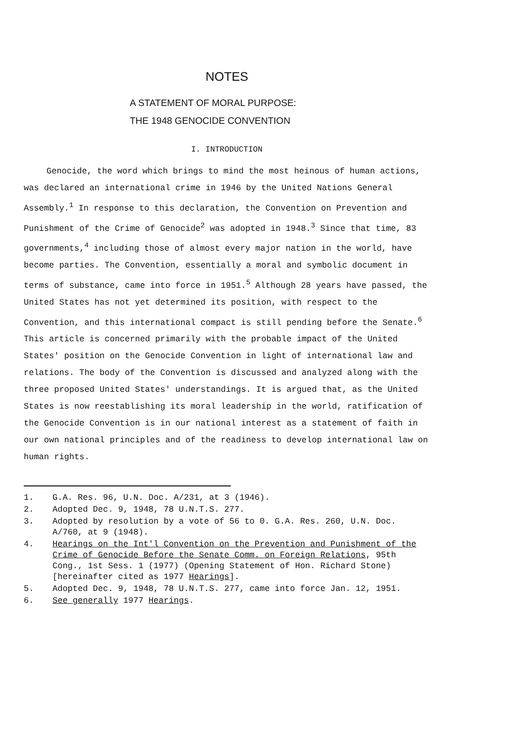NOTES
A STATEMENT OF MORAL PURPOSE:
THE 1948 GENOCIDE CONVENTION
I. INTRODUCTION
Genocide, the word which brings to mind the most heinous of human actions, was declared an international crime in 1946 by the United Nations General Assembly.<sup>1</sup> In response to this declaration, the Convention on Prevention and Punishment of the Crime of Genocide<sup>2</sup> was adopted in 1948.<sup>3</sup> Since that time, 83 governments,<sup>4</sup> including those of almost every major nation in the world, have become parties. The Convention, essentially a moral and symbolic document in terms of substance, came into force in 1951.<sup>5</sup> Although 28 years have passed, the United States has not yet determined its position, with respect to the Convention, and this international compact is still pending before the Senate.<sup>6</sup> This article is concerned primarily with the probable impact of the United States' position on the Genocide Convention in light of international law and relations. The body of the Convention is discussed and analyzed along with the three proposed United States' understandings. It is argued that, as the United States is now reestablishing its moral leadership in the world, ratification of the Genocide Convention is in our national interest as a statement of faith in our own national principles and of the readiness to develop international law on human rights.
1. G.A. Res. 96, U.N. Doc. A/231, at 3 (1946).
2. Adopted Dec. 9, 1948, 78 U.N.T.S. 277.
3. Adopted by resolution by a vote of 56 to 0. G.A. Res. 260, U.N. Doc. A/760, at 9 (1948).
4. Hearings on the Int'l Convention on the Prevention and Punishment of the Crime of Genocide Before the Senate Comm. on Foreign Relations, 95th Cong., 1st Sess. 1 (1977) (Opening Statement of Hon. Richard Stone) [hereinafter cited as 1977 Hearings].
5. Adopted Dec. 9, 1948, 78 U.N.T.S. 277, came into force Jan. 12, 1951.
6. See generally 1977 Hearings.